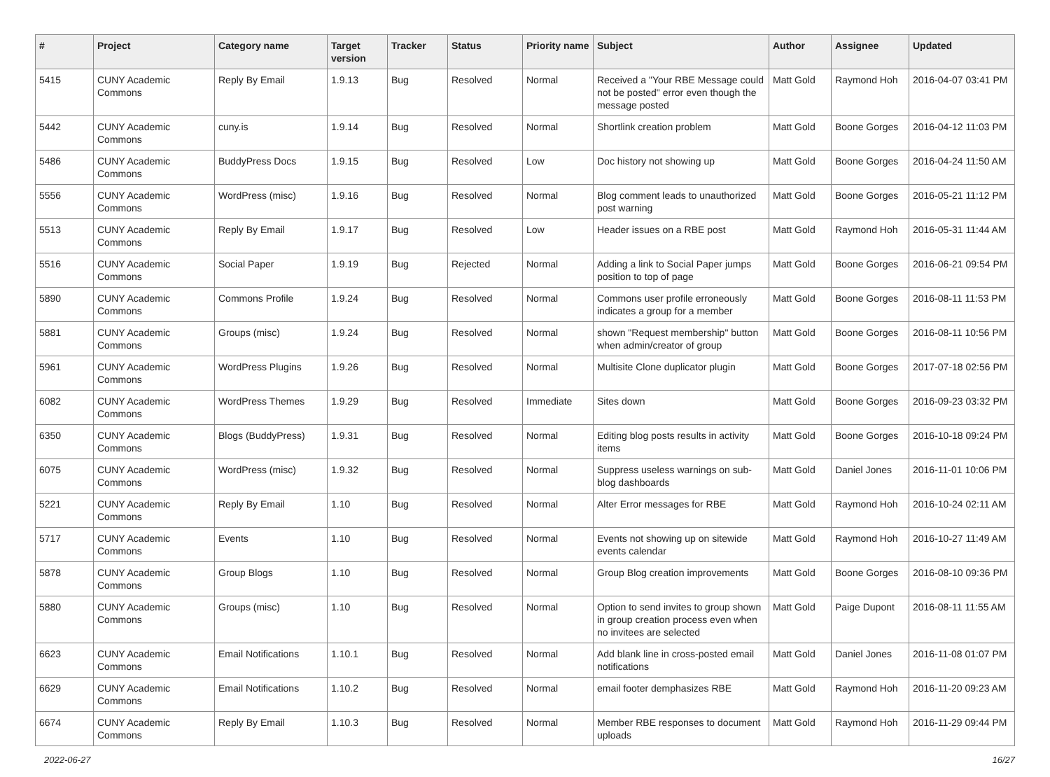| # | Project | Category name | Target version | Tracker | Status | Priority name | Subject | Author | Assignee | Updated |
| --- | --- | --- | --- | --- | --- | --- | --- | --- | --- | --- |
| 5415 | CUNY Academic Commons | Reply By Email | 1.9.13 | Bug | Resolved | Normal | Received a "Your RBE Message could not be posted" error even though the message posted | Matt Gold | Raymond Hoh | 2016-04-07 03:41 PM |
| 5442 | CUNY Academic Commons | cuny.is | 1.9.14 | Bug | Resolved | Normal | Shortlink creation problem | Matt Gold | Boone Gorges | 2016-04-12 11:03 PM |
| 5486 | CUNY Academic Commons | BuddyPress Docs | 1.9.15 | Bug | Resolved | Low | Doc history not showing up | Matt Gold | Boone Gorges | 2016-04-24 11:50 AM |
| 5556 | CUNY Academic Commons | WordPress (misc) | 1.9.16 | Bug | Resolved | Normal | Blog comment leads to unauthorized post warning | Matt Gold | Boone Gorges | 2016-05-21 11:12 PM |
| 5513 | CUNY Academic Commons | Reply By Email | 1.9.17 | Bug | Resolved | Low | Header issues on a RBE post | Matt Gold | Raymond Hoh | 2016-05-31 11:44 AM |
| 5516 | CUNY Academic Commons | Social Paper | 1.9.19 | Bug | Rejected | Normal | Adding a link to Social Paper jumps position to top of page | Matt Gold | Boone Gorges | 2016-06-21 09:54 PM |
| 5890 | CUNY Academic Commons | Commons Profile | 1.9.24 | Bug | Resolved | Normal | Commons user profile erroneously indicates a group for a member | Matt Gold | Boone Gorges | 2016-08-11 11:53 PM |
| 5881 | CUNY Academic Commons | Groups (misc) | 1.9.24 | Bug | Resolved | Normal | shown "Request membership" button when admin/creator of group | Matt Gold | Boone Gorges | 2016-08-11 10:56 PM |
| 5961 | CUNY Academic Commons | WordPress Plugins | 1.9.26 | Bug | Resolved | Normal | Multisite Clone duplicator plugin | Matt Gold | Boone Gorges | 2017-07-18 02:56 PM |
| 6082 | CUNY Academic Commons | WordPress Themes | 1.9.29 | Bug | Resolved | Immediate | Sites down | Matt Gold | Boone Gorges | 2016-09-23 03:32 PM |
| 6350 | CUNY Academic Commons | Blogs (BuddyPress) | 1.9.31 | Bug | Resolved | Normal | Editing blog posts results in activity items | Matt Gold | Boone Gorges | 2016-10-18 09:24 PM |
| 6075 | CUNY Academic Commons | WordPress (misc) | 1.9.32 | Bug | Resolved | Normal | Suppress useless warnings on sub-blog dashboards | Matt Gold | Daniel Jones | 2016-11-01 10:06 PM |
| 5221 | CUNY Academic Commons | Reply By Email | 1.10 | Bug | Resolved | Normal | Alter Error messages for RBE | Matt Gold | Raymond Hoh | 2016-10-24 02:11 AM |
| 5717 | CUNY Academic Commons | Events | 1.10 | Bug | Resolved | Normal | Events not showing up on sitewide events calendar | Matt Gold | Raymond Hoh | 2016-10-27 11:49 AM |
| 5878 | CUNY Academic Commons | Group Blogs | 1.10 | Bug | Resolved | Normal | Group Blog creation improvements | Matt Gold | Boone Gorges | 2016-08-10 09:36 PM |
| 5880 | CUNY Academic Commons | Groups (misc) | 1.10 | Bug | Resolved | Normal | Option to send invites to group shown in group creation process even when no invitees are selected | Matt Gold | Paige Dupont | 2016-08-11 11:55 AM |
| 6623 | CUNY Academic Commons | Email Notifications | 1.10.1 | Bug | Resolved | Normal | Add blank line in cross-posted email notifications | Matt Gold | Daniel Jones | 2016-11-08 01:07 PM |
| 6629 | CUNY Academic Commons | Email Notifications | 1.10.2 | Bug | Resolved | Normal | email footer demphasizes RBE | Matt Gold | Raymond Hoh | 2016-11-20 09:23 AM |
| 6674 | CUNY Academic Commons | Reply By Email | 1.10.3 | Bug | Resolved | Normal | Member RBE responses to document uploads | Matt Gold | Raymond Hoh | 2016-11-29 09:44 PM |
2022-06-27 16/27